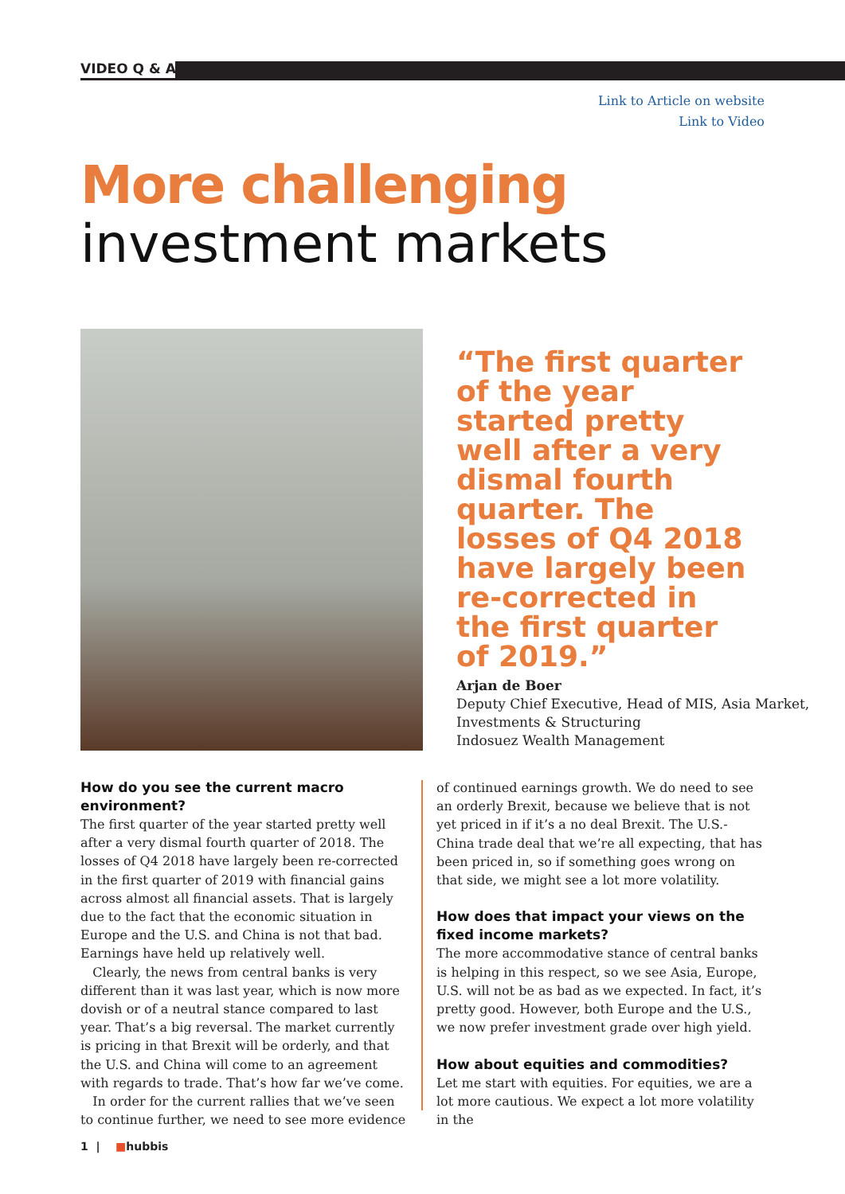VIDEO Q & A
Link to Article on website
Link to Video
More challenging
investment markets
“The first quarter of the year started pretty well after a very dismal fourth quarter. The losses of Q4 2018 have largely been re-corrected in the first quarter of 2019.”
Arjan de Boer
Deputy Chief Executive, Head of MIS, Asia Market, Investments & Structuring
Indosuez Wealth Management
How do you see the current macro environment?
The first quarter of the year started pretty well after a very dismal fourth quarter of 2018. The losses of Q4 2018 have largely been re-corrected in the first quarter of 2019 with financial gains across almost all financial assets. That is largely due to the fact that the economic situation in Europe and the U.S. and China is not that bad. Earnings have held up relatively well.
Clearly, the news from central banks is very different than it was last year, which is now more dovish or of a neutral stance compared to last year. That’s a big reversal. The market currently is pricing in that Brexit will be orderly, and that the U.S. and China will come to an agreement with regards to trade. That’s how far we’ve come.
In order for the current rallies that we’ve seen to continue further, we need to see more evidence
of continued earnings growth. We do need to see an orderly Brexit, because we believe that is not yet priced in if it’s a no deal Brexit. The U.S.-China trade deal that we’re all expecting, that has been priced in, so if something goes wrong on that side, we might see a lot more volatility.
How does that impact your views on the fixed income markets?
The more accommodative stance of central banks is helping in this respect, so we see Asia, Europe, U.S. will not be as bad as we expected. In fact, it’s pretty good. However, both Europe and the U.S., we now prefer investment grade over high yield.
How about equities and commodities?
Let me start with equities. For equities, we are a lot more cautious. We expect a lot more volatility in the
1 | ■hubbis